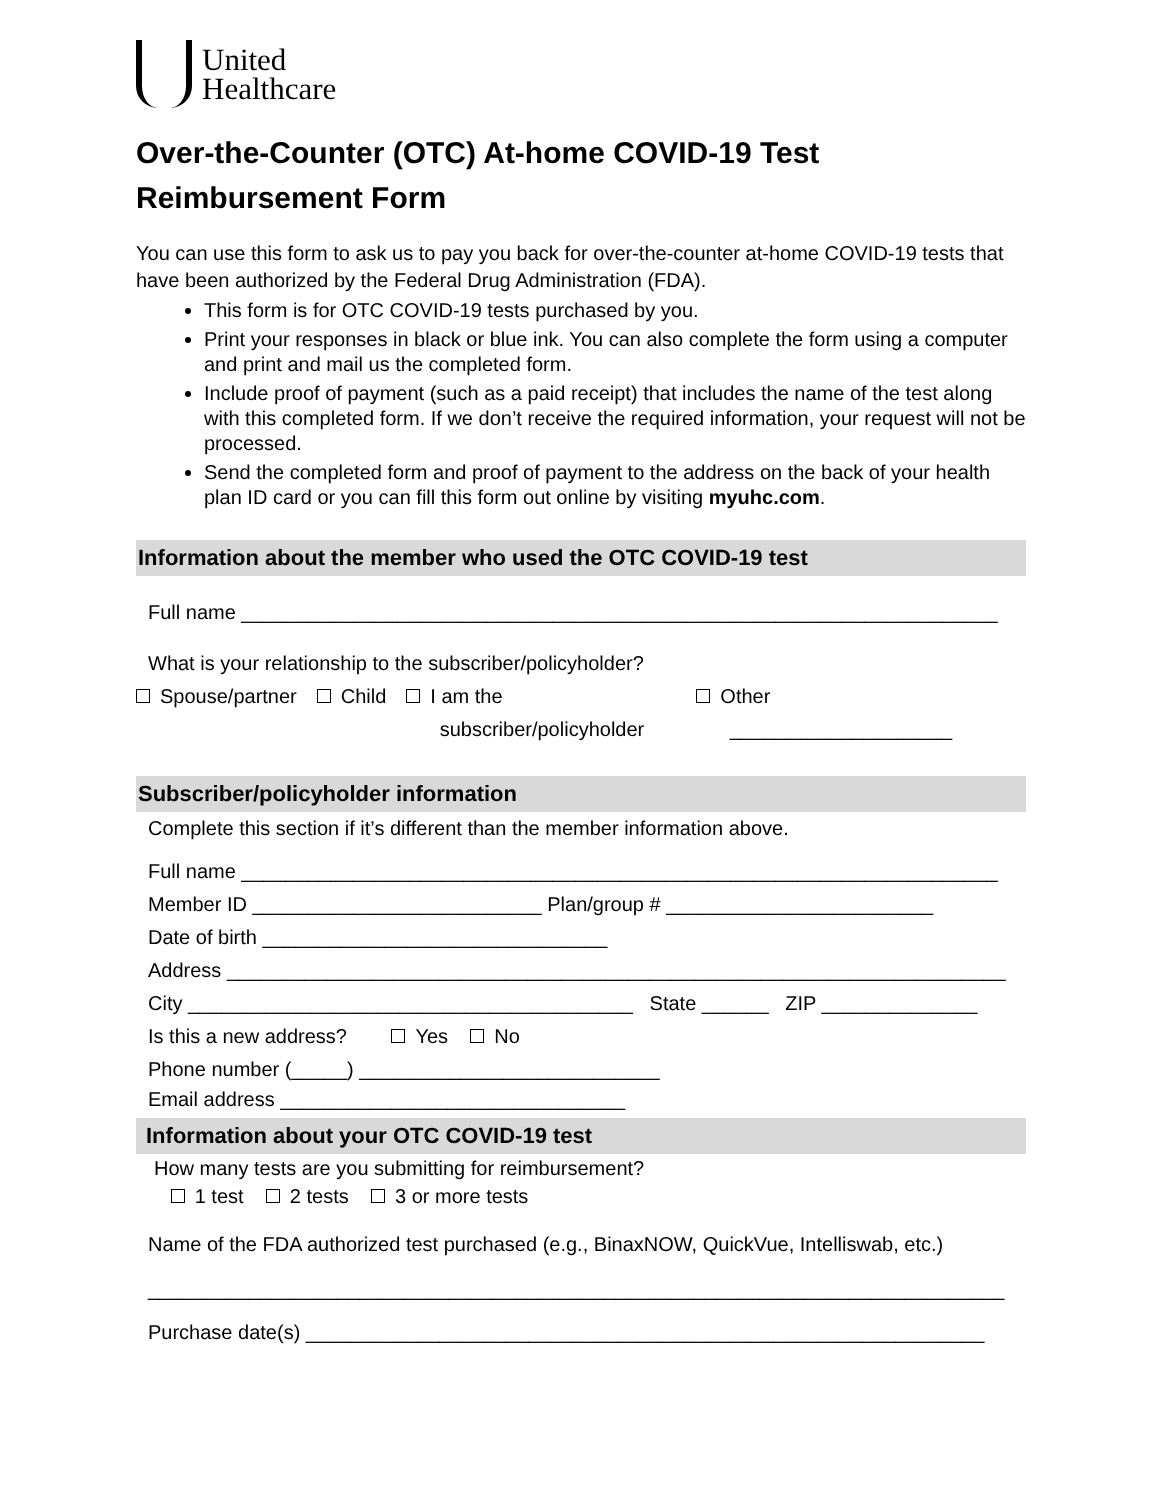United
Healthcare
Over-the-Counter (OTC) At-home COVID-19 Test
Reimbursement Form
You can use this form to ask us to pay you back for over-the-counter at-home COVID-19 tests that have been authorized by the Federal Drug Administration (FDA).
This form is for OTC COVID-19 tests purchased by you.
Print your responses in black or blue ink. You can also complete the form using a computer and print and mail us the completed form.
Include proof of payment (such as a paid receipt) that includes the name of the test along with this completed form. If we don’t receive the required information, your request will not be processed.
Send the completed form and proof of payment to the address on the back of your health plan ID card or you can fill this form out online by visiting myuhc.com.
Information about the member who used the OTC COVID-19 test
Full name ____________________________________________________________________
What is your relationship to the subscriber/policyholder?
Spouse/partner Child I am the
subscriber/policyholder Other
____________________
Subscriber/policyholder information
Complete this section if it’s different than the member information above.
Full name ____________________________________________________________________
Member ID __________________________ Plan/group # ________________________
Date of birth _______________________________
Address ______________________________________________________________________
City ________________________________________ State ______ ZIP ______________
Is this a new address? Yes No
Phone number (_____) ___________________________
Email address _______________________________
Information about your OTC COVID-19 test
How many tests are you submitting for reimbursement?
1 test 2 tests 3 or more tests
Name of the FDA authorized test purchased (e.g., BinaxNOW, QuickVue, Intelliswab, etc.)
_____________________________________________________________________________
Purchase date(s) _____________________________________________________________